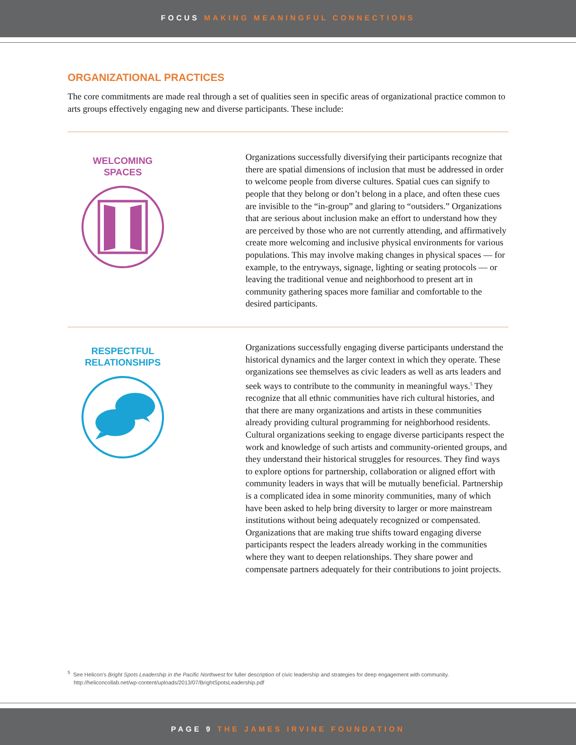FOCUS MAKING MEANINGFUL CONNECTIONS
ORGANIZATIONAL PRACTICES
The core commitments are made real through a set of qualities seen in specific areas of organizational practice common to arts groups effectively engaging new and diverse participants. These include:
WELCOMING
SPACES
Organizations successfully diversifying their participants recognize that there are spatial dimensions of inclusion that must be addressed in order to welcome people from diverse cultures. Spatial cues can signify to people that they belong or don’t belong in a place, and often these cues are invisible to the “in-group” and glaring to “outsiders.” Organizations that are serious about inclusion make an effort to understand how they are perceived by those who are not currently attending, and affirmatively create more welcoming and inclusive physical environments for various populations. This may involve making changes in physical spaces — for example, to the entryways, signage, lighting or seating protocols — or leaving the traditional venue and neighborhood to present art in community gathering spaces more familiar and comfortable to the desired participants.
RESPECTFUL
RELATIONSHIPS
Organizations successfully engaging diverse participants understand the historical dynamics and the larger context in which they operate. These organizations see themselves as civic leaders as well as arts leaders and seek ways to contribute to the community in meaningful ways.<sup>5</sup> They recognize that all ethnic communities have rich cultural histories, and that there are many organizations and artists in these communities already providing cultural programming for neighborhood residents. Cultural organizations seeking to engage diverse participants respect the work and knowledge of such artists and community-oriented groups, and they understand their historical struggles for resources. They find ways to explore options for partnership, collaboration or aligned effort with community leaders in ways that will be mutually beneficial. Partnership is a complicated idea in some minority communities, many of which have been asked to help bring diversity to larger or more mainstream institutions without being adequately recognized or compensated. Organizations that are making true shifts toward engaging diverse participants respect the leaders already working in the communities where they want to deepen relationships. They share power and compensate partners adequately for their contributions to joint projects.
<sup>5</sup> See Helicon’s Bright Spots Leadership in the Pacific Northwest for fuller description of civic leadership and strategies for deep engagement with community.
http://heliconcollab.net/wp-content/uploads/2013/07/BrightSpotsLeadership.pdf
PAGE 9 THE JAMES IRVINE FOUNDATION